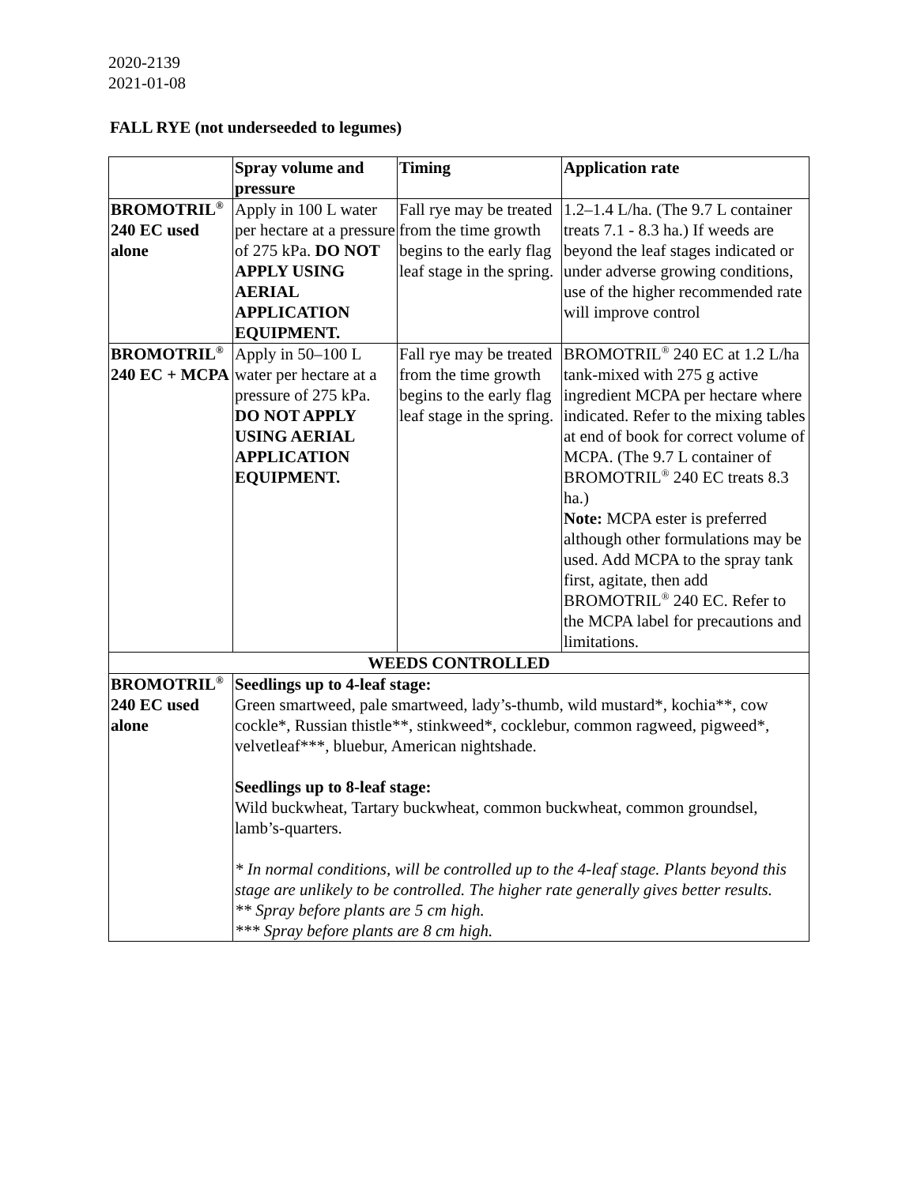2020-2139
2021-01-08
FALL RYE (not underseeded to legumes)
| | Spray volume and pressure | Timing | Application rate |
| --- | --- | --- | --- |
| BROMOTRIL<sup>®</sup> 240 EC used alone | Apply in 100 L water per hectare at a pressure of 275 kPa. DO NOT APPLY USING AERIAL APPLICATION EQUIPMENT. | Fall rye may be treated from the time growth begins to the early flag leaf stage in the spring. | 1.2–1.4 L/ha. (The 9.7 L container treats 7.1 - 8.3 ha.) If weeds are beyond the leaf stages indicated or under adverse growing conditions, use of the higher recommended rate will improve control |
| BROMOTRIL<sup>®</sup> 240 EC + MCPA | Apply in 50–100 L water per hectare at a pressure of 275 kPa. DO NOT APPLY USING AERIAL APPLICATION EQUIPMENT. | Fall rye may be treated from the time growth begins to the early flag leaf stage in the spring. | BROMOTRIL<sup>®</sup> 240 EC at 1.2 L/ha tank-mixed with 275 g active ingredient MCPA per hectare where indicated. Refer to the mixing tables at end of book for correct volume of MCPA. (The 9.7 L container of BROMOTRIL<sup>®</sup> 240 EC treats 8.3 ha.) Note: MCPA ester is preferred although other formulations may be used. Add MCPA to the spray tank first, agitate, then add BROMOTRIL<sup>®</sup> 240 EC. Refer to the MCPA label for precautions and limitations. |
| WEEDS CONTROLLED | | | |
| BROMOTRIL<sup>®</sup> 240 EC used alone | Seedlings up to 4-leaf stage: Green smartweed, pale smartweed, lady’s-thumb, wild mustard*, kochia**, cow cockle*, Russian thistle**, stinkweed*, cocklebur, common ragweed, pigweed*, velvetleaf***, bluebur, American nightshade. Seedlings up to 8-leaf stage: Wild buckwheat, Tartary buckwheat, common buckwheat, common groundsel, lamb’s-quarters. * In normal conditions, will be controlled up to the 4-leaf stage. Plants beyond this stage are unlikely to be controlled. The higher rate generally gives better results. ** Spray before plants are 5 cm high. *** Spray before plants are 8 cm high. | | |